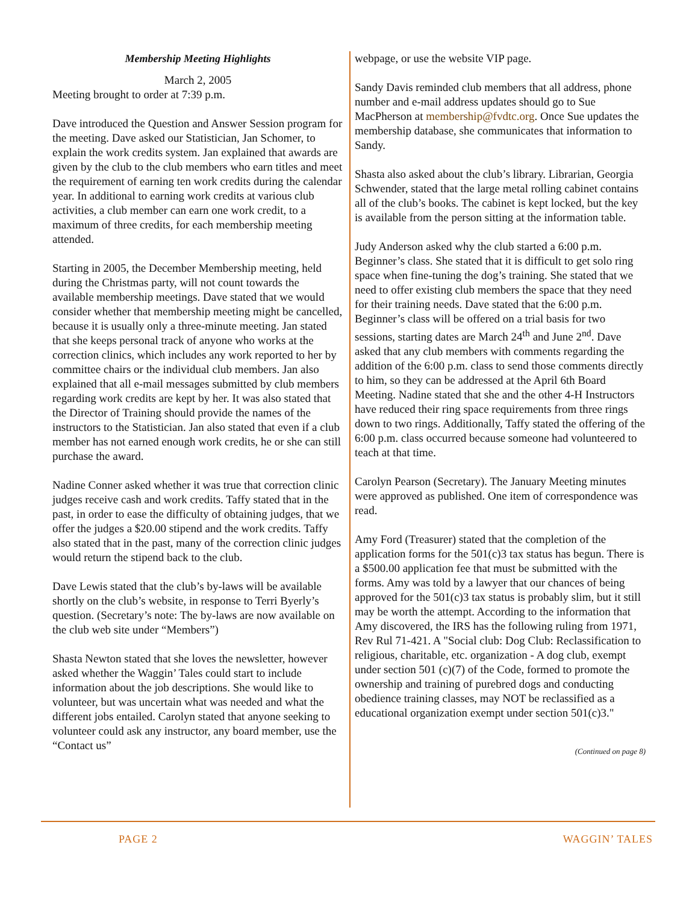Membership Meeting Highlights
March 2, 2005
Meeting brought to order at 7:39 p.m.
Dave introduced the Question and Answer Session program for the meeting. Dave asked our Statistician, Jan Schomer, to explain the work credits system. Jan explained that awards are given by the club to the club members who earn titles and meet the requirement of earning ten work credits during the calendar year. In additional to earning work credits at various club activities, a club member can earn one work credit, to a maximum of three credits, for each membership meeting attended.
Starting in 2005, the December Membership meeting, held during the Christmas party, will not count towards the available membership meetings. Dave stated that we would consider whether that membership meeting might be cancelled, because it is usually only a three-minute meeting. Jan stated that she keeps personal track of anyone who works at the correction clinics, which includes any work reported to her by committee chairs or the individual club members. Jan also explained that all e-mail messages submitted by club members regarding work credits are kept by her. It was also stated that the Director of Training should provide the names of the instructors to the Statistician. Jan also stated that even if a club member has not earned enough work credits, he or she can still purchase the award.
Nadine Conner asked whether it was true that correction clinic judges receive cash and work credits. Taffy stated that in the past, in order to ease the difficulty of obtaining judges, that we offer the judges a $20.00 stipend and the work credits. Taffy also stated that in the past, many of the correction clinic judges would return the stipend back to the club.
Dave Lewis stated that the club’s by-laws will be available shortly on the club’s website, in response to Terri Byerly’s question. (Secretary’s note: The by-laws are now available on the club web site under “Members”)
Shasta Newton stated that she loves the newsletter, however asked whether the Waggin’ Tales could start to include information about the job descriptions. She would like to volunteer, but was uncertain what was needed and what the different jobs entailed. Carolyn stated that anyone seeking to volunteer could ask any instructor, any board member, use the “Contact us”
webpage, or use the website VIP page.
Sandy Davis reminded club members that all address, phone number and e-mail address updates should go to Sue MacPherson at membership@fvdtc.org. Once Sue updates the membership database, she communicates that information to Sandy.
Shasta also asked about the club’s library. Librarian, Georgia Schwender, stated that the large metal rolling cabinet contains all of the club’s books. The cabinet is kept locked, but the key is available from the person sitting at the information table.
Judy Anderson asked why the club started a 6:00 p.m. Beginner’s class. She stated that it is difficult to get solo ring space when fine-tuning the dog’s training. She stated that we need to offer existing club members the space that they need for their training needs. Dave stated that the 6:00 p.m. Beginner’s class will be offered on a trial basis for two sessions, starting dates are March 24<sup>th</sup> and June 2<sup>nd</sup>. Dave asked that any club members with comments regarding the addition of the 6:00 p.m. class to send those comments directly to him, so they can be addressed at the April 6th Board Meeting. Nadine stated that she and the other 4-H Instructors have reduced their ring space requirements from three rings down to two rings. Additionally, Taffy stated the offering of the 6:00 p.m. class occurred because someone had volunteered to teach at that time.
Carolyn Pearson (Secretary). The January Meeting minutes were approved as published. One item of correspondence was read.
Amy Ford (Treasurer) stated that the completion of the application forms for the 501(c)3 tax status has begun. There is a $500.00 application fee that must be submitted with the forms. Amy was told by a lawyer that our chances of being approved for the 501(c)3 tax status is probably slim, but it still may be worth the attempt. According to the information that Amy discovered, the IRS has the following ruling from 1971, Rev Rul 71-421. A "Social club: Dog Club: Reclassification to religious, charitable, etc. organization - A dog club, exempt under section 501 (c)(7) of the Code, formed to promote the ownership and training of purebred dogs and conducting obedience training classes, may NOT be reclassified as a educational organization exempt under section 501(c)3."
(Continued on page 8)
PAGE 2 WAGGIN’ TALES